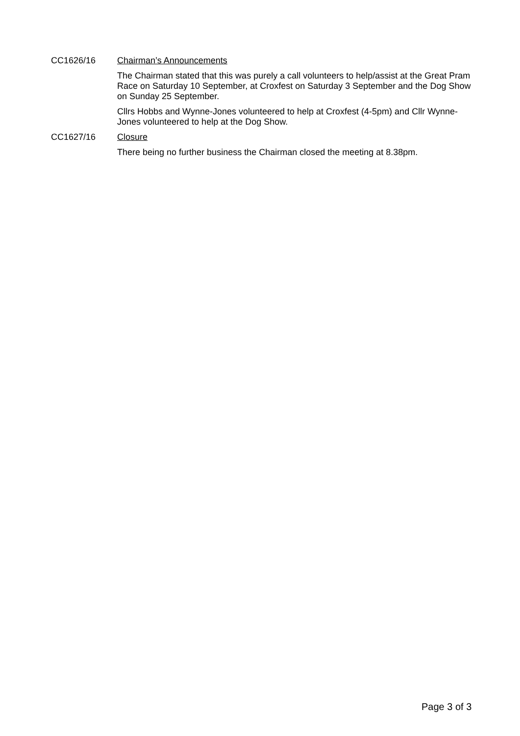CC1626/16
Chairman’s Announcements
The Chairman stated that this was purely a call volunteers to help/assist at the Great Pram Race on Saturday 10 September, at Croxfest on Saturday 3 September and the Dog Show on Sunday 25 September.
Cllrs Hobbs and Wynne-Jones volunteered to help at Croxfest (4-5pm) and Cllr Wynne- Jones volunteered to help at the Dog Show.
CC1627/16
Closure
There being no further business the Chairman closed the meeting at 8.38pm.
Page 3 of 3